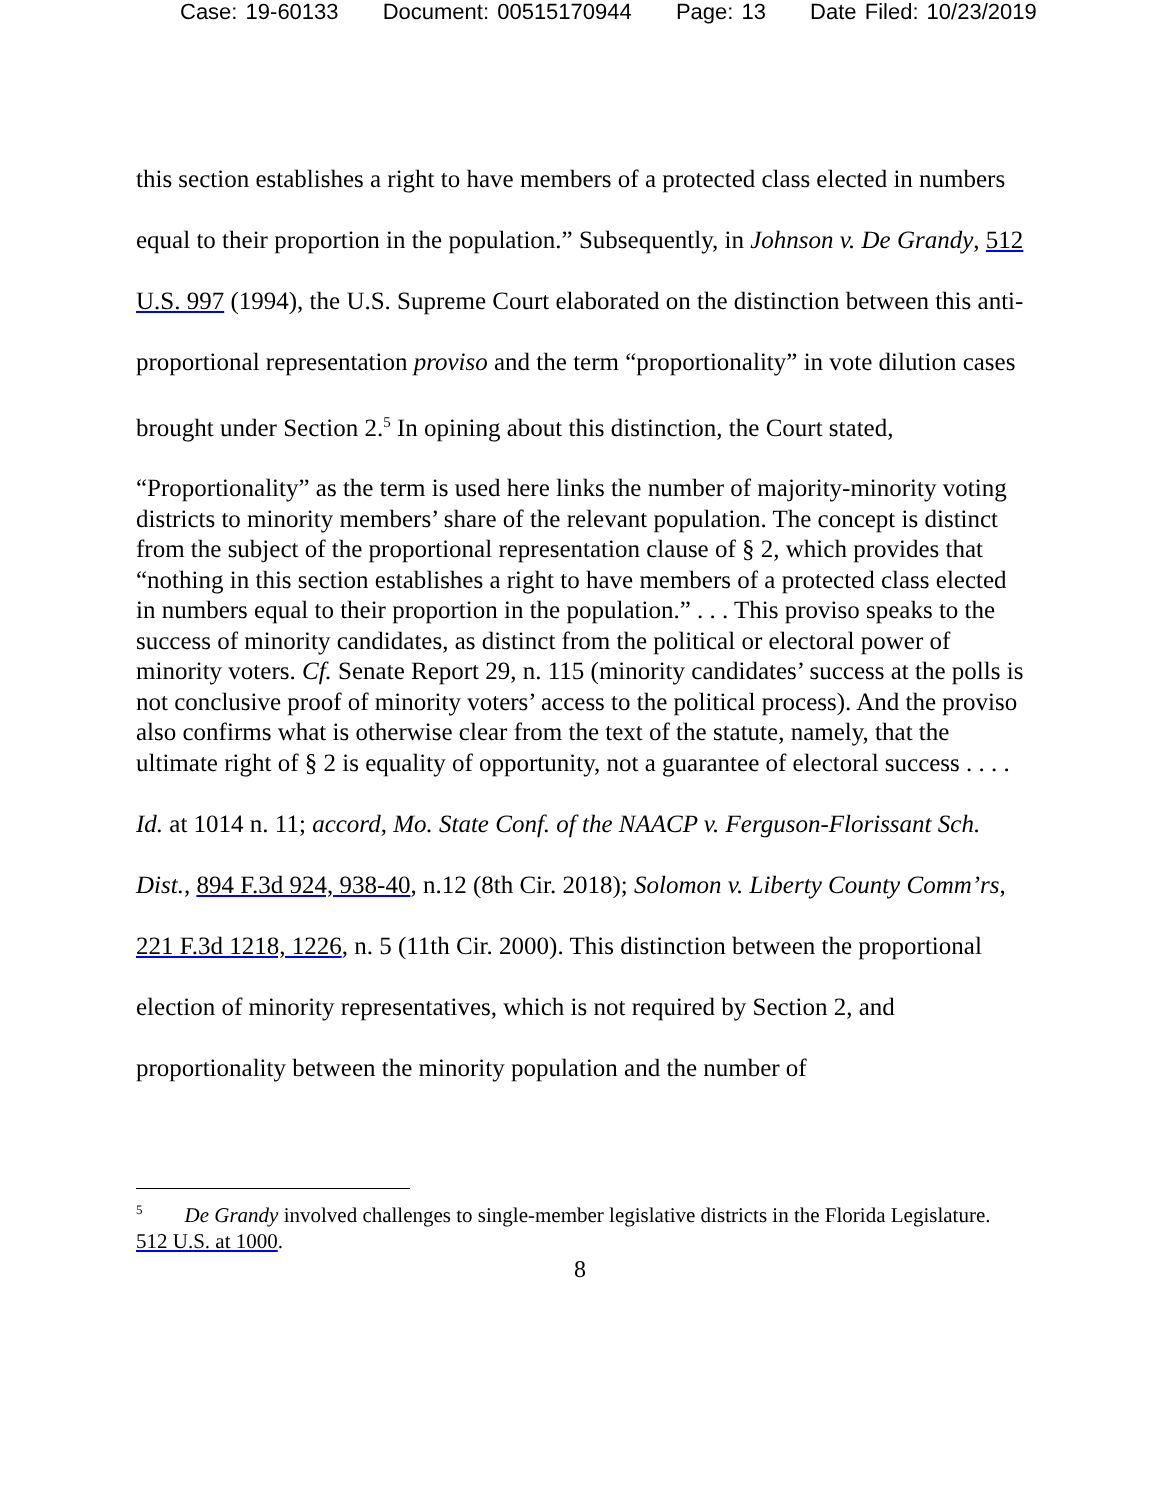Case: 19-60133 Document: 00515170944 Page: 13 Date Filed: 10/23/2019
this section establishes a right to have members of a protected class elected in numbers equal to their proportion in the population.” Subsequently, in Johnson v. De Grandy, 512 U.S. 997 (1994), the U.S. Supreme Court elaborated on the distinction between this anti-proportional representation proviso and the term “proportionality” in vote dilution cases brought under Section 2.<sup>5</sup> In opining about this distinction, the Court stated,
“Proportionality” as the term is used here links the number of majority-minority voting districts to minority members’ share of the relevant population. The concept is distinct from the subject of the proportional representation clause of § 2, which provides that “nothing in this section establishes a right to have members of a protected class elected in numbers equal to their proportion in the population.” . . . This proviso speaks to the success of minority candidates, as distinct from the political or electoral power of minority voters. Cf. Senate Report 29, n. 115 (minority candidates’ success at the polls is not conclusive proof of minority voters’ access to the political process). And the proviso also confirms what is otherwise clear from the text of the statute, namely, that the ultimate right of § 2 is equality of opportunity, not a guarantee of electoral success . . . .
Id. at 1014 n. 11; accord, Mo. State Conf. of the NAACP v. Ferguson-Florissant Sch. Dist., 894 F.3d 924, 938-40, n.12 (8th Cir. 2018); Solomon v. Liberty County Comm’rs, 221 F.3d 1218, 1226, n. 5 (11th Cir. 2000). This distinction between the proportional election of minority representatives, which is not required by Section 2, and proportionality between the minority population and the number of
<sup>5</sup> De Grandy involved challenges to single-member legislative districts in the Florida Legislature. 512 U.S. at 1000.
8